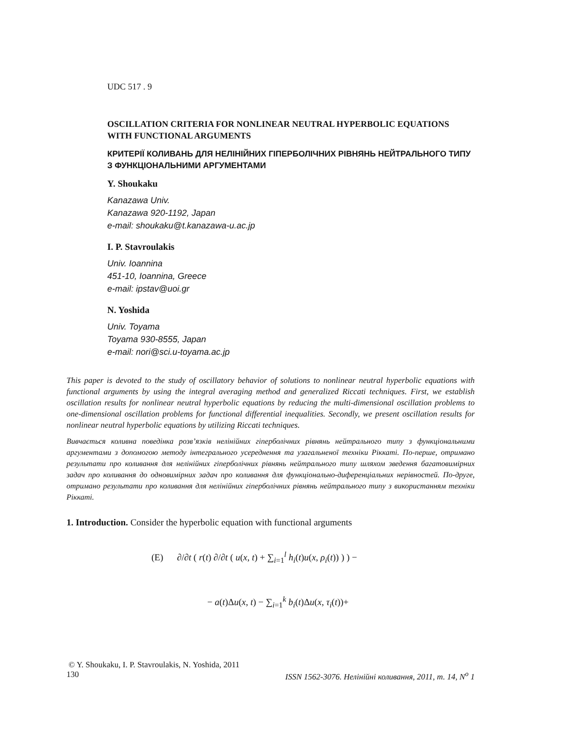UDC 517 . 9
OSCILLATION CRITERIA FOR NONLINEAR NEUTRAL HYPERBOLIC EQUATIONS WITH FUNCTIONAL ARGUMENTS
КРИТЕРIЇ КОЛИВАНЬ ДЛЯ НЕЛIНIЙНИХ ГIПЕРБОЛIЧНИХ РIВНЯНЬ НЕЙТРАЛЬНОГО ТИПУ З ФУНКЦIОНАЛЬНИМИ АРГУМЕНТАМИ
Y. Shoukaku
Kanazawa Univ.
Kanazawa 920-1192, Japan
e-mail: shoukaku@t.kanazawa-u.ac.jp
I. P. Stavroulakis
Univ. Ioannina
451-10, Ioannina, Greece
e-mail: ipstav@uoi.gr
N. Yoshida
Univ. Toyama
Toyama 930-8555, Japan
e-mail: nori@sci.u-toyama.ac.jp
This paper is devoted to the study of oscillatory behavior of solutions to nonlinear neutral hyperbolic equations with functional arguments by using the integral averaging method and generalized Riccati techniques. First, we establish oscillation results for nonlinear neutral hyperbolic equations by reducing the multi-dimensional oscillation problems to one-dimensional oscillation problems for functional differential inequalities. Secondly, we present oscillation results for nonlinear neutral hyperbolic equations by utilizing Riccati techniques.
Вивчається коливна поведiнка розв’язкiв нелiнiйних гiперболiчних рiвнянь нейтрального типу з функцiональними аргументами з допомогою методу iнтегрального усереднення та узагальненої технiки Рiккатi. По-перше, отримано результати про коливання для нелiнiйних гiперболiчних рiвнянь нейтрального типу шляхом зведення багатовимiрних задач про коливання до одновимiрних задач про коливання для функцiонально-диференцiальних нерiвностей. По-друге, отримано результати про коливання для нелiнiйних гiперболiчних рiвнянь нейтрального типу з використанням технiки Рiккатi.
1. Introduction. Consider the hyperbolic equation with functional arguments
(E) ∂/∂t ( r(t) ∂/∂t ( u(x, t) + ∑<sub>i=1</sub><sup>l</sup> h<sub>i</sub>(t)u(x, ρ<sub>i</sub>(t)) ) ) −
− a(t)Δu(x, t) − ∑<sub>i=1</sub><sup>k</sup> b<sub>i</sub>(t)Δu(x, τ<sub>i</sub>(t))+
© Y. Shoukaku, I. P. Stavroulakis, N. Yoshida, 2011
130 ISSN 1562-3076. Нелiнiйнi коливання, 2011, т. 14, N<sup>o</sup> 1